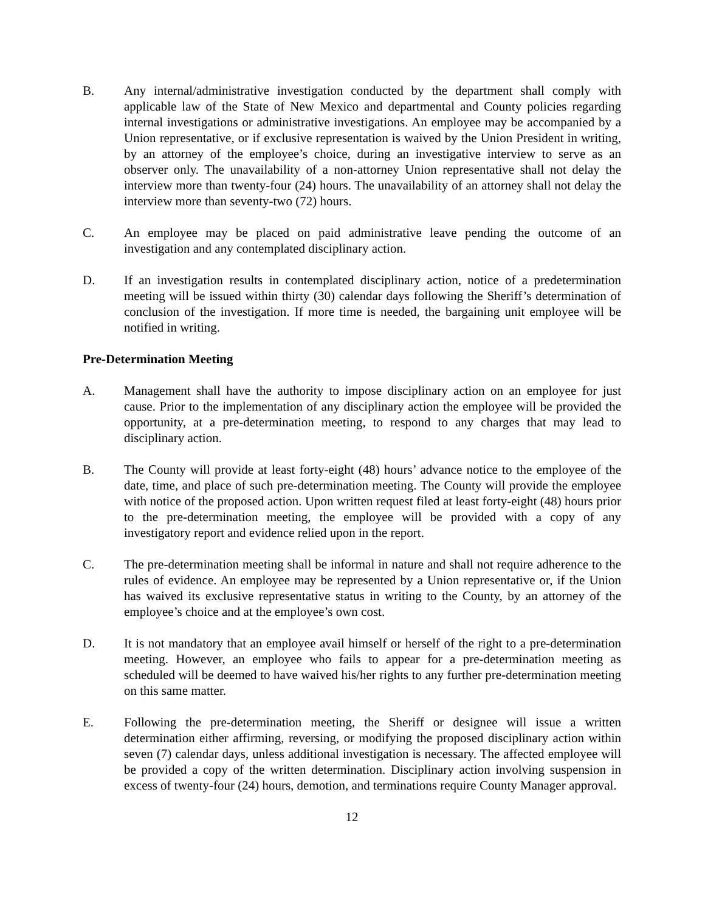B. Any internal/administrative investigation conducted by the department shall comply with applicable law of the State of New Mexico and departmental and County policies regarding internal investigations or administrative investigations. An employee may be accompanied by a Union representative, or if exclusive representation is waived by the Union President in writing, by an attorney of the employee’s choice, during an investigative interview to serve as an observer only. The unavailability of a non-attorney Union representative shall not delay the interview more than twenty-four (24) hours. The unavailability of an attorney shall not delay the interview more than seventy-two (72) hours.
C. An employee may be placed on paid administrative leave pending the outcome of an investigation and any contemplated disciplinary action.
D. If an investigation results in contemplated disciplinary action, notice of a predetermination meeting will be issued within thirty (30) calendar days following the Sheriff’s determination of conclusion of the investigation. If more time is needed, the bargaining unit employee will be notified in writing.
Pre-Determination Meeting
A. Management shall have the authority to impose disciplinary action on an employee for just cause. Prior to the implementation of any disciplinary action the employee will be provided the opportunity, at a pre-determination meeting, to respond to any charges that may lead to disciplinary action.
B. The County will provide at least forty-eight (48) hours’ advance notice to the employee of the date, time, and place of such pre-determination meeting. The County will provide the employee with notice of the proposed action. Upon written request filed at least forty-eight (48) hours prior to the pre-determination meeting, the employee will be provided with a copy of any investigatory report and evidence relied upon in the report.
C. The pre-determination meeting shall be informal in nature and shall not require adherence to the rules of evidence. An employee may be represented by a Union representative or, if the Union has waived its exclusive representative status in writing to the County, by an attorney of the employee’s choice and at the employee’s own cost.
D. It is not mandatory that an employee avail himself or herself of the right to a pre-determination meeting. However, an employee who fails to appear for a pre-determination meeting as scheduled will be deemed to have waived his/her rights to any further pre-determination meeting on this same matter.
E. Following the pre-determination meeting, the Sheriff or designee will issue a written determination either affirming, reversing, or modifying the proposed disciplinary action within seven (7) calendar days, unless additional investigation is necessary. The affected employee will be provided a copy of the written determination. Disciplinary action involving suspension in excess of twenty-four (24) hours, demotion, and terminations require County Manager approval.
12